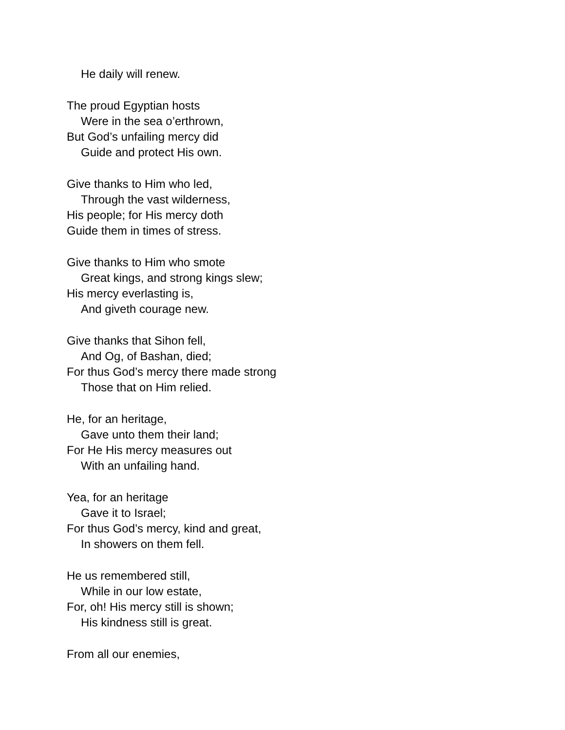He daily will renew.
The proud Egyptian hosts
Were in the sea o’erthrown,
But God’s unfailing mercy did
Guide and protect His own.
Give thanks to Him who led,
Through the vast wilderness,
His people; for His mercy doth
Guide them in times of stress.
Give thanks to Him who smote
Great kings, and strong kings slew;
His mercy everlasting is,
And giveth courage new.
Give thanks that Sihon fell,
And Og, of Bashan, died;
For thus God’s mercy there made strong
Those that on Him relied.
He, for an heritage,
Gave unto them their land;
For He His mercy measures out
With an unfailing hand.
Yea, for an heritage
Gave it to Israel;
For thus God’s mercy, kind and great,
In showers on them fell.
He us remembered still,
While in our low estate,
For, oh! His mercy still is shown;
His kindness still is great.
From all our enemies,